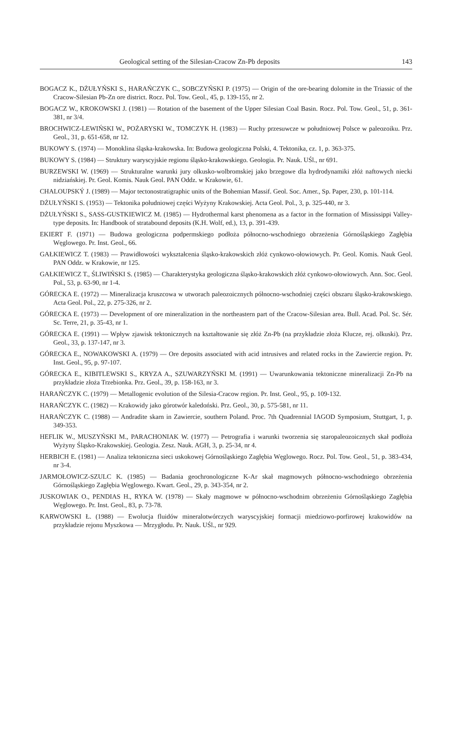Geological setting of the Silesian-Cracow Zn-Pb deposits 143
BOGACZ K., DŻUŁYŃSKI S., HARAŃCZYK C., SOBCZYŃSKI P. (1975) — Origin of the ore-bearing dolomite in the Triassic of the Cracow-Silesian Pb-Zn ore district. Rocz. Pol. Tow. Geol., 45, p. 139-155, nr 2.
BOGACZ W., KROKOWSKI J. (1981) — Rotation of the basement of the Upper Silesian Coal Basin. Rocz. Pol. Tow. Geol., 51, p. 361-381, nr 3/4.
BROCHWICZ-LEWIŃSKI W., POŻARYSKI W., TOMCZYK H. (1983) — Ruchy przesuwcze w południowej Polsce w paleozoiku. Prz. Geol., 31, p. 651-658, nr 12.
BUKOWY S. (1974) — Monoklina śląska-krakowska. In: Budowa geologiczna Polski, 4. Tektonika, cz. 1, p. 363-375.
BUKOWY S. (1984) — Struktury waryscyjskie regionu śląsko-krakowskiego. Geologia. Pr. Nauk. UŚl., nr 691.
BURZEWSKI W. (1969) — Strukturalne warunki jury olkusko-wolbromskiej jako brzegowe dla hydrodynamiki złóż naftowych niecki nidziańskiej. Pr. Geol. Komis. Nauk Geol. PAN Oddz. w Krakowie, 61.
CHALOUPSKÝ J. (1989) — Major tectonostratigraphic units of the Bohemian Massif. Geol. Soc. Amer., Sp. Paper, 230, p. 101-114.
DŻUŁYŃSKI S. (1953) — Tektonika południowej części Wyżyny Krakowskiej. Acta Geol. Pol., 3, p. 325-440, nr 3.
DŻUŁYŃSKI S., SASS-GUSTKIEWICZ M. (1985) — Hydrothermal karst phenomena as a factor in the formation of Mississippi Valley-type deposits. In: Handbook of stratabound deposits (K.H. Wolf, ed.), 13, p. 391-439.
EKIERT F. (1971) — Budowa geologiczna podpermskiego podłoża północno-wschodniego obrzeżenia Górnośląskiego Zagłębia Węglowego. Pr. Inst. Geol., 66.
GAŁKIEWICZ T. (1983) — Prawidłowości wykształcenia śląsko-krakowskich złóż cynkowo-ołowiowych. Pr. Geol. Komis. Nauk Geol. PAN Oddz. w Krakowie, nr 125.
GAŁKIEWICZ T., ŚLIWIŃSKI S. (1985) — Charakterystyka geologiczna śląsko-krakowskich złóż cynkowo-ołowiowych. Ann. Soc. Geol. Pol., 53, p. 63-90, nr 1-4.
GÓRECKA E. (1972) — Mineralizacja kruszcowa w utworach paleozoicznych północno-wschodniej części obszaru śląsko-krakowskiego. Acta Geol. Pol., 22, p. 275-326, nr 2.
GÓRECKA E. (1973) — Development of ore mineralization in the northeastern part of the Cracow-Silesian area. Bull. Acad. Pol. Sc. Sér. Sc. Terre, 21, p. 35-43, nr 1.
GÓRECKA E. (1991) — Wpływ zjawisk tektonicznych na kształtowanie się złóż Zn-Pb (na przykładzie złoża Klucze, rej. olkuski). Prz. Geol., 33, p. 137-147, nr 3.
GÓRECKA E., NOWAKOWSKI A. (1979) — Ore deposits associated with acid intrusives and related rocks in the Zawiercie region. Pr. Inst. Geol., 95, p. 97-107.
GÓRECKA E., KIBITLEWSKI S., KRYZA A., SZUWARZYŃSKI M. (1991) — Uwarunkowania tektoniczne mineralizacji Zn-Pb na przykładzie złoża Trzebionka. Prz. Geol., 39, p. 158-163, nr 3.
HARAŃCZYK C. (1979) — Metallogenic evolution of the Silesia-Cracow region. Pr. Inst. Geol., 95, p. 109-132.
HARAŃCZYK C. (1982) — Krakowidy jako górotwór kaledoński. Prz. Geol., 30, p. 575-581, nr 11.
HARAŃCZYK C. (1988) — Andradite skarn in Zawiercie, southern Poland. Proc. 7th Quadrennial IAGOD Symposium, Stuttgart, 1, p. 349-353.
HEFLIK W., MUSZYŃSKI M., PARACHONIAK W. (1977) — Petrografia i warunki tworzenia się staropaleozoicznych skał podłoża Wyżyny Śląsko-Krakowskiej. Geologia. Zesz. Nauk. AGH, 3, p. 25-34, nr 4.
HERBICH E. (1981) — Analiza tektoniczna sieci uskokowej Górnośląskiego Zagłębia Węglowego. Rocz. Pol. Tow. Geol., 51, p. 383-434, nr 3-4.
JARMOŁOWICZ-SZULC K. (1985) — Badania geochronologiczne K-Ar skał magmowych północno-wschodniego obrzeżenia Górnośląskiego Zagłębia Węglowego. Kwart. Geol., 29, p. 343-354, nr 2.
JUSKOWIAK O., PENDIAS H., RYKA W. (1978) — Skały magmowe w północno-wschodnim obrzeżeniu Górnośląskiego Zagłębia Węglowego. Pr. Inst. Geol., 83, p. 73-78.
KARWOWSKI Ł. (1988) — Ewolucja fluidów mineralotwórczych waryscyjskiej formacji miedziowo-porfirowej krakowidów na przykładzie rejonu Myszkowa — Mrzygłodu. Pr. Nauk. UŚl., nr 929.